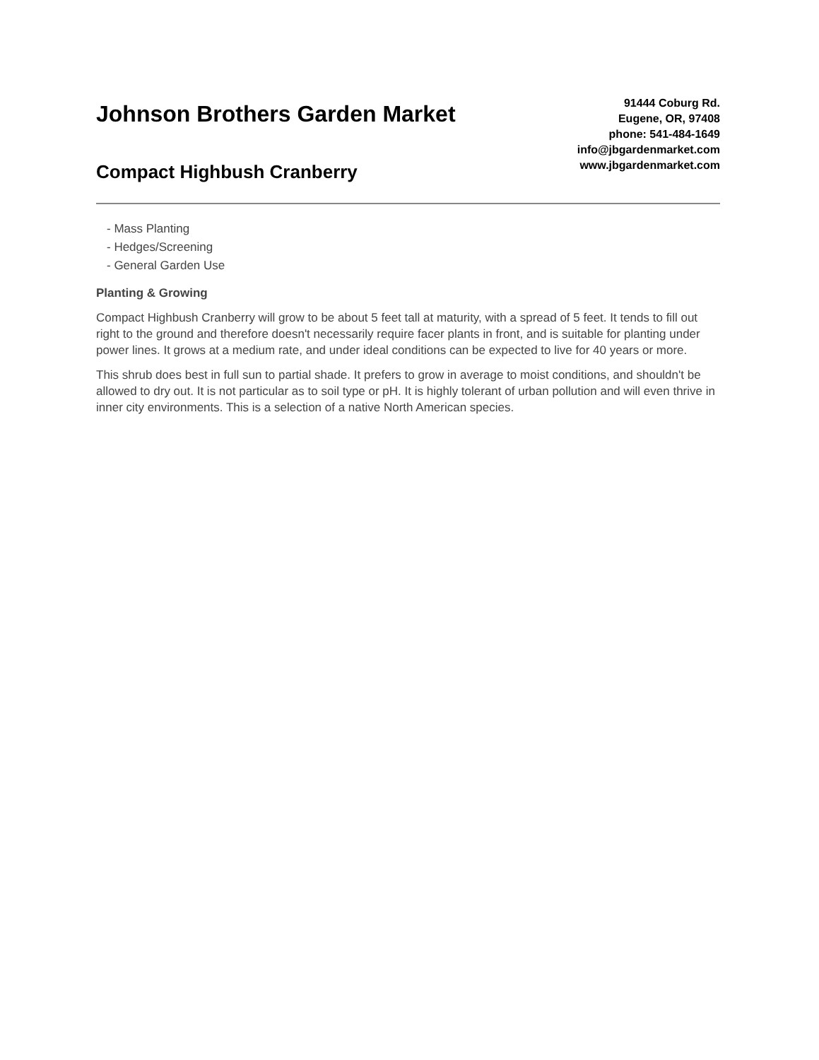Johnson Brothers Garden Market
Compact Highbush Cranberry
91444 Coburg Rd.
Eugene, OR, 97408
phone: 541-484-1649
info@jbgardenmarket.com
www.jbgardenmarket.com
- Mass Planting
- Hedges/Screening
- General Garden Use
Planting & Growing
Compact Highbush Cranberry will grow to be about 5 feet tall at maturity, with a spread of 5 feet. It tends to fill out right to the ground and therefore doesn't necessarily require facer plants in front, and is suitable for planting under power lines. It grows at a medium rate, and under ideal conditions can be expected to live for 40 years or more.
This shrub does best in full sun to partial shade. It prefers to grow in average to moist conditions, and shouldn't be allowed to dry out. It is not particular as to soil type or pH. It is highly tolerant of urban pollution and will even thrive in inner city environments. This is a selection of a native North American species.